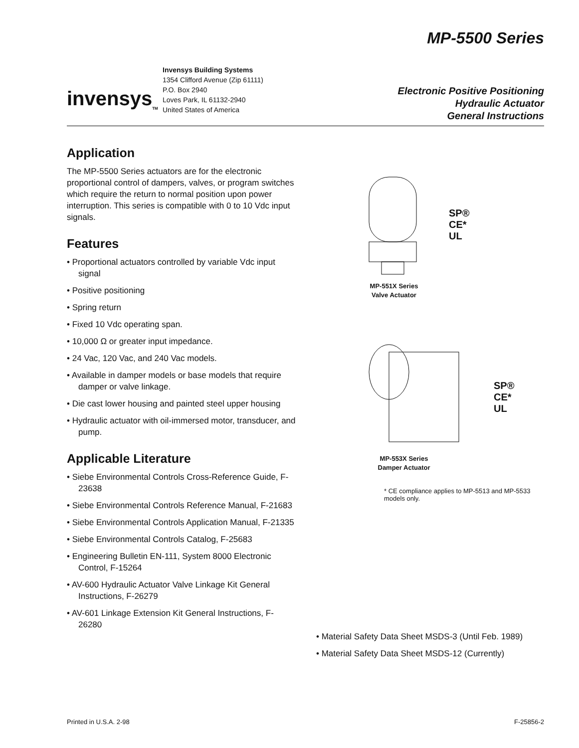MP-5500 Series
invensys<sub>TM</sub>
Invensys Building Systems
1354 Clifford Avenue (Zip 61111)
P.O. Box 2940
Loves Park, IL 61132-2940
United States of America
Electronic Positive Positioning
Hydraulic Actuator
General Instructions
Application
The MP-5500 Series actuators are for the electronic proportional control of dampers, valves, or program switches which require the return to normal position upon power interruption. This series is compatible with 0 to 10 Vdc input signals.
Features
• Proportional actuators controlled by variable Vdc input signal
• Positive positioning
• Spring return
• Fixed 10 Vdc operating span.
• 10,000 Ω or greater input impedance.
• 24 Vac, 120 Vac, and 240 Vac models.
• Available in damper models or base models that require damper or valve linkage.
• Die cast lower housing and painted steel upper housing
• Hydraulic actuator with oil-immersed motor, transducer, and pump.
Applicable Literature
• Siebe Environmental Controls Cross-Reference Guide, F-23638
• Siebe Environmental Controls Reference Manual, F-21683
• Siebe Environmental Controls Application Manual, F-21335
• Siebe Environmental Controls Catalog, F-25683
• Engineering Bulletin EN-111, System 8000 Electronic Control, F-15264
• AV-600 Hydraulic Actuator Valve Linkage Kit General Instructions, F-26279
• AV-601 Linkage Extension Kit General Instructions, F-26280
SP®
CE*
UL
MP-551X Series
Valve Actuator
SP®
CE*
UL
MP-553X Series
Damper Actuator
* CE compliance applies to MP-5513 and MP-5533 models only.
• Material Safety Data Sheet MSDS-3 (Until Feb. 1989)
• Material Safety Data Sheet MSDS-12 (Currently)
Printed in U.S.A. 2-98 F-25856-2